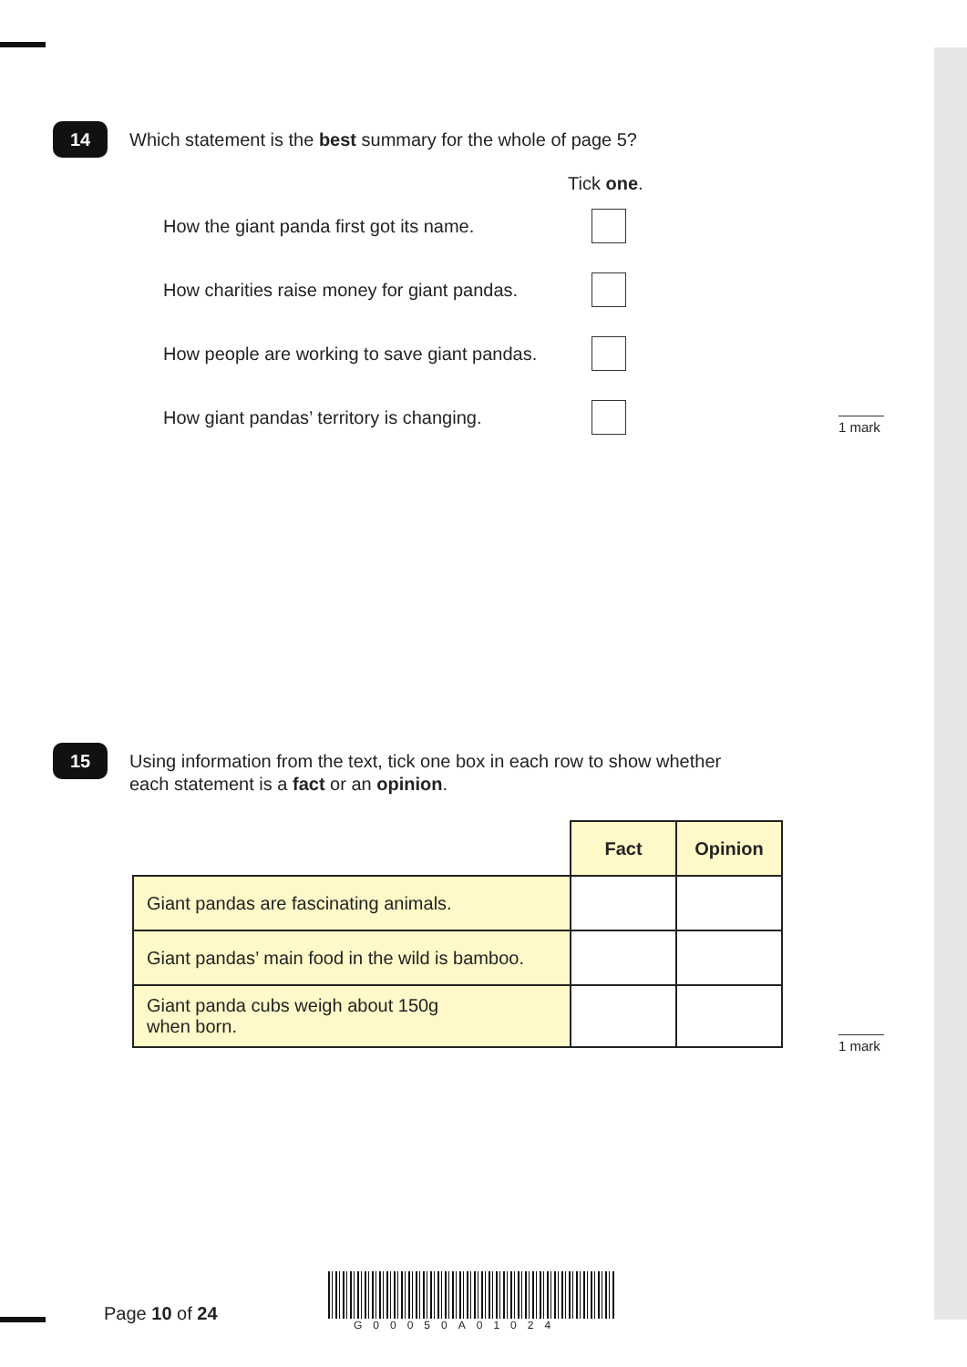14 Which statement is the best summary for the whole of page 5?
Tick one.
How the giant panda first got its name.
How charities raise money for giant pandas.
How people are working to save giant pandas.
How giant pandas’ territory is changing.
1 mark
15 Using information from the text, tick one box in each row to show whether
each statement is a fact or an opinion.
| | Fact | Opinion |
| Giant pandas are fascinating animals. | | |
| Giant pandas’ main food in the wild is bamboo. | | |
| Giant panda cubs weigh about 150g when born. | | |
1 mark
Page 10 of 24
G00050A01024